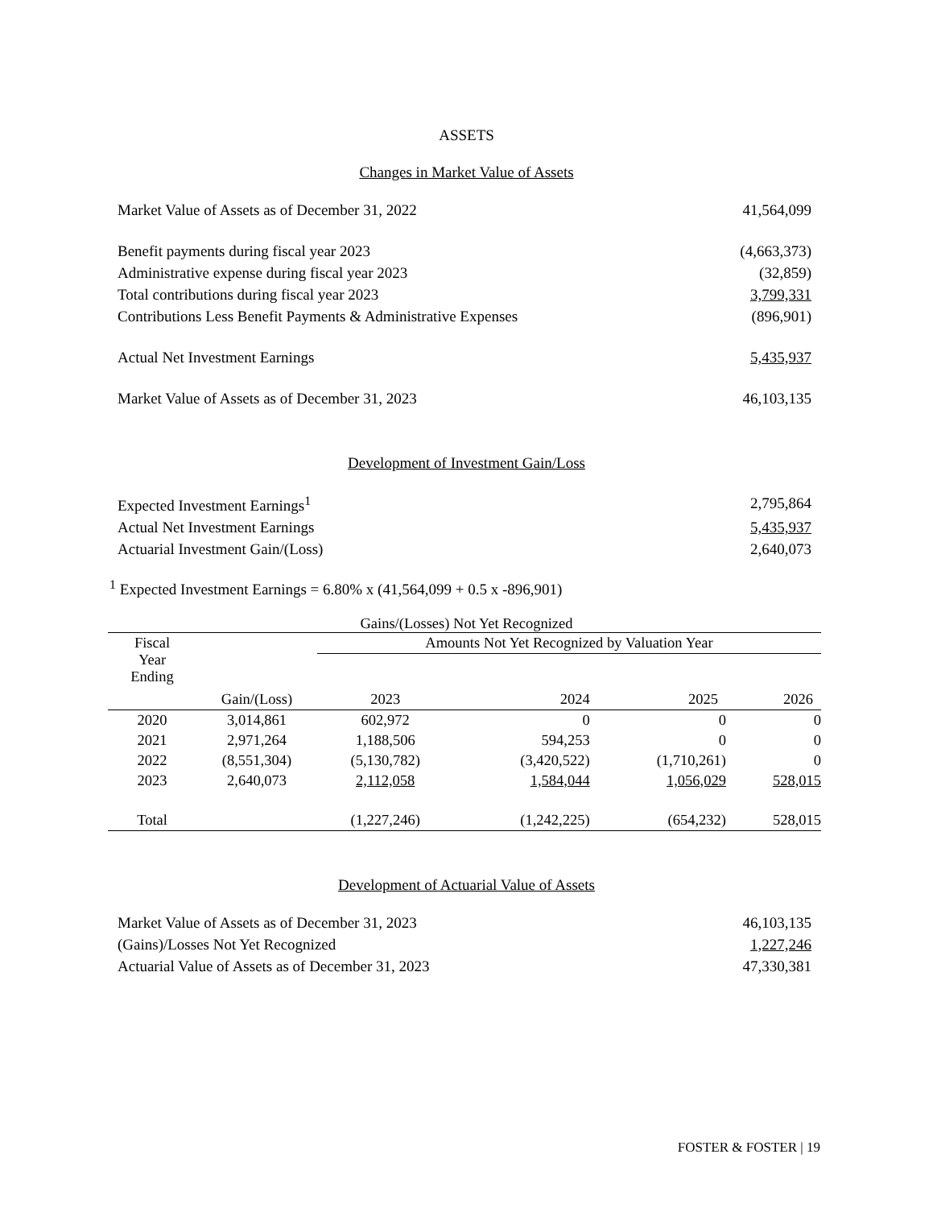ASSETS
Changes in Market Value of Assets
| Market Value of Assets as of December 31, 2022 | 41,564,099 |
| Benefit payments during fiscal year 2023 | (4,663,373) |
| Administrative expense during fiscal year 2023 | (32,859) |
| Total contributions during fiscal year 2023 | 3,799,331 |
| Contributions Less Benefit Payments & Administrative Expenses | (896,901) |
| Actual Net Investment Earnings | 5,435,937 |
| Market Value of Assets as of December 31, 2023 | 46,103,135 |
Development of Investment Gain/Loss
| Expected Investment Earnings<sup>1</sup> | 2,795,864 |
| Actual Net Investment Earnings | 5,435,937 |
| Actuarial Investment Gain/(Loss) | 2,640,073 |
<sup>1</sup> Expected Investment Earnings = 6.80% x (41,564,099 + 0.5 x -896,901)
Gains/(Losses) Not Yet Recognized
| Fiscal Year Ending | Gain/(Loss) | Amounts Not Yet Recognized by Valuation Year | | | |
| --- | --- | --- | --- | --- | --- |
| | | 2023 | 2024 | 2025 | 2026 |
| 2020 | 3,014,861 | 602,972 | 0 | 0 | 0 |
| 2021 | 2,971,264 | 1,188,506 | 594,253 | 0 | 0 |
| 2022 | (8,551,304) | (5,130,782) | (3,420,522) | (1,710,261) | 0 |
| 2023 | 2,640,073 | 2,112,058 | 1,584,044 | 1,056,029 | 528,015 |
| Total | | (1,227,246) | (1,242,225) | (654,232) | 528,015 |
Development of Actuarial Value of Assets
| Market Value of Assets as of December 31, 2023 | 46,103,135 |
| (Gains)/Losses Not Yet Recognized | 1,227,246 |
| Actuarial Value of Assets as of December 31, 2023 | 47,330,381 |
FOSTER & FOSTER | 19